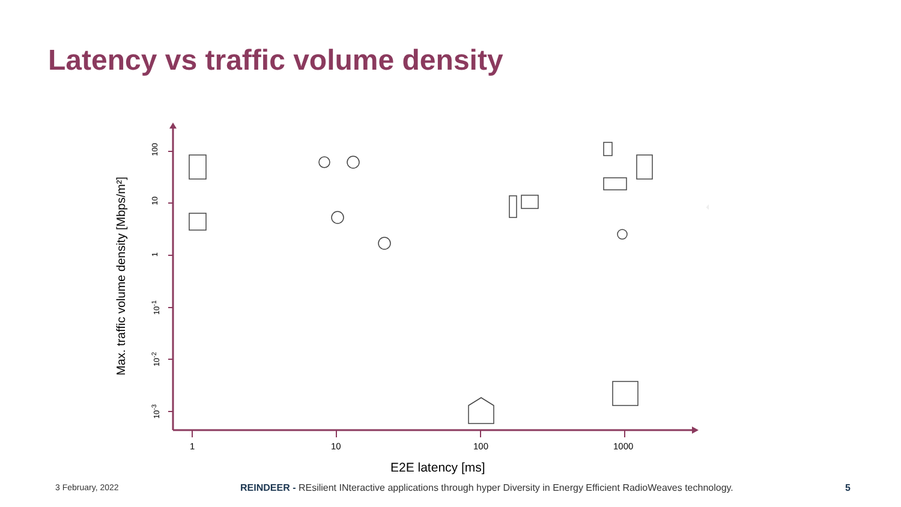Latency vs traffic volume density
Max. traffic volume density [Mbps/m²]
100
10
1
10<sup>-1</sup>
10<sup>-2</sup>
10<sup>-3</sup>
1 10 100 1000
E2E latency [ms]
3 February, 2022
REINDEER - REsilient INteractive applications through hyper Diversity in Energy Efficient RadioWeaves technology.
5